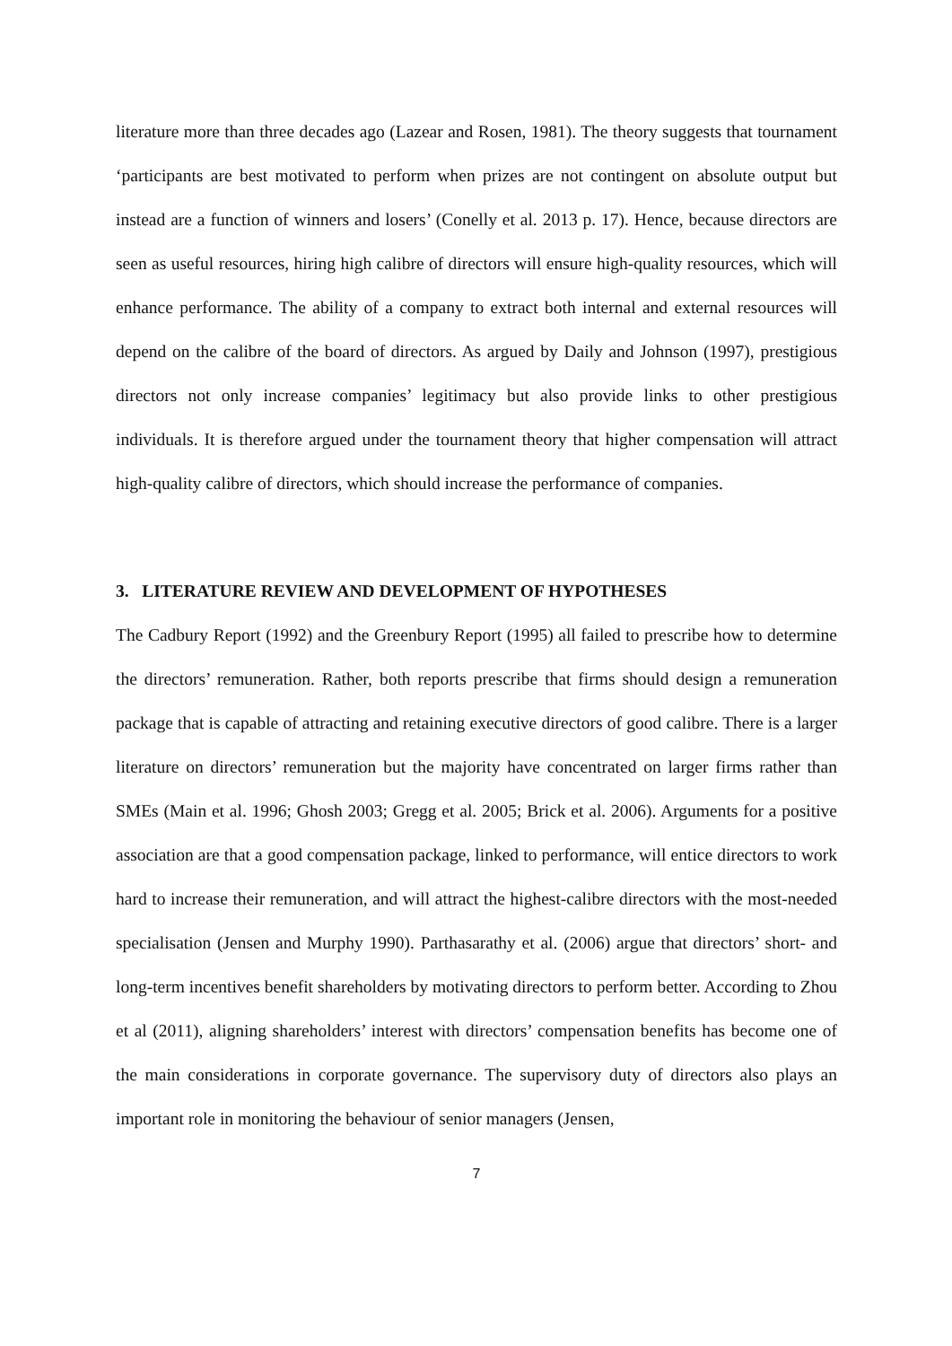literature more than three decades ago (Lazear and Rosen, 1981). The theory suggests that tournament ‘participants are best motivated to perform when prizes are not contingent on absolute output but instead are a function of winners and losers’ (Conelly et al. 2013 p. 17). Hence, because directors are seen as useful resources, hiring high calibre of directors will ensure high-quality resources, which will enhance performance. The ability of a company to extract both internal and external resources will depend on the calibre of the board of directors. As argued by Daily and Johnson (1997), prestigious directors not only increase companies’ legitimacy but also provide links to other prestigious individuals. It is therefore argued under the tournament theory that higher compensation will attract high-quality calibre of directors, which should increase the performance of companies.
3. LITERATURE REVIEW AND DEVELOPMENT OF HYPOTHESES
The Cadbury Report (1992) and the Greenbury Report (1995) all failed to prescribe how to determine the directors’ remuneration. Rather, both reports prescribe that firms should design a remuneration package that is capable of attracting and retaining executive directors of good calibre. There is a larger literature on directors’ remuneration but the majority have concentrated on larger firms rather than SMEs (Main et al. 1996; Ghosh 2003; Gregg et al. 2005; Brick et al. 2006). Arguments for a positive association are that a good compensation package, linked to performance, will entice directors to work hard to increase their remuneration, and will attract the highest-calibre directors with the most-needed specialisation (Jensen and Murphy 1990). Parthasarathy et al. (2006) argue that directors’ short- and long-term incentives benefit shareholders by motivating directors to perform better. According to Zhou et al (2011), aligning shareholders’ interest with directors’ compensation benefits has become one of the main considerations in corporate governance. The supervisory duty of directors also plays an important role in monitoring the behaviour of senior managers (Jensen,
7